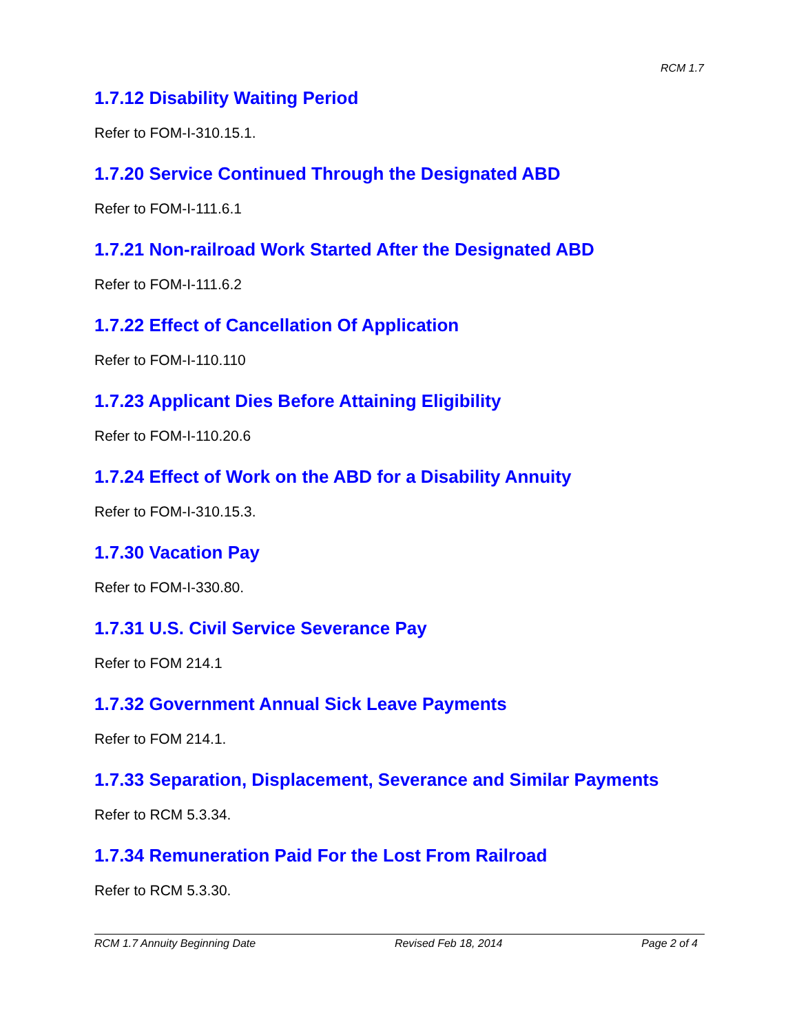RCM 1.7
1.7.12 Disability Waiting Period
Refer to FOM-I-310.15.1.
1.7.20 Service Continued Through the Designated ABD
Refer to FOM-I-111.6.1
1.7.21 Non-railroad Work Started After the Designated ABD
Refer to FOM-I-111.6.2
1.7.22 Effect of Cancellation Of Application
Refer to FOM-I-110.110
1.7.23 Applicant Dies Before Attaining Eligibility
Refer to FOM-I-110.20.6
1.7.24 Effect of Work on the ABD for a Disability Annuity
Refer to FOM-I-310.15.3.
1.7.30 Vacation Pay
Refer to FOM-I-330.80.
1.7.31 U.S. Civil Service Severance Pay
Refer to FOM 214.1
1.7.32 Government Annual Sick Leave Payments
Refer to FOM 214.1.
1.7.33 Separation, Displacement, Severance and Similar Payments
Refer to RCM 5.3.34.
1.7.34 Remuneration Paid For the Lost From Railroad
Refer to RCM 5.3.30.
RCM 1.7 Annuity Beginning Date Revised Feb 18, 2014 Page 2 of 4